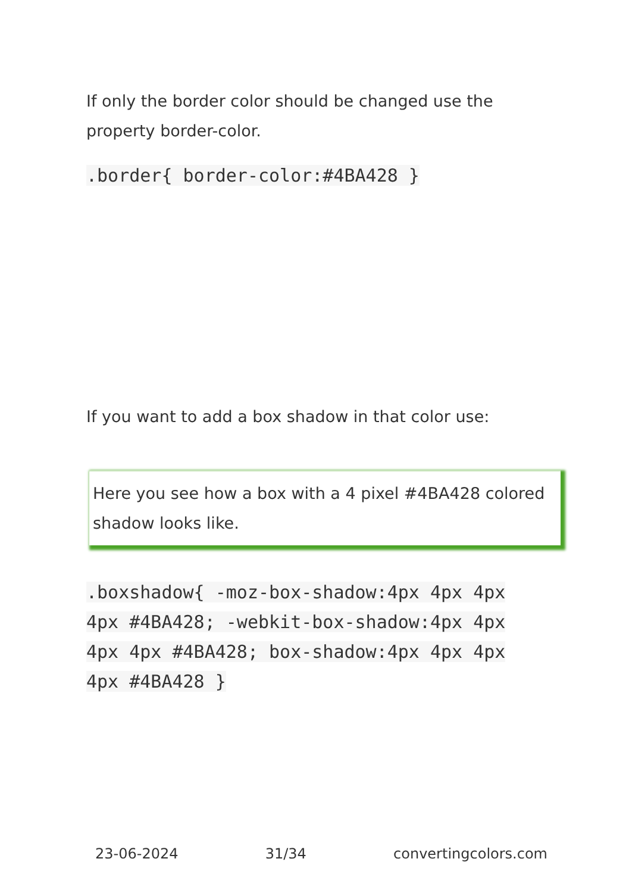If only the border color should be changed use the property border-color.
.border{ border-color:#4BA428 }
If you want to add a box shadow in that color use:
Here you see how a box with a 4 pixel #4BA428 colored shadow looks like.
.boxshadow{ -moz-box-shadow:4px 4px 4px 4px #4BA428; -webkit-box-shadow:4px 4px 4px 4px #4BA428; box-shadow:4px 4px 4px 4px #4BA428 }
23-06-2024 31/34 convertingcolors.com